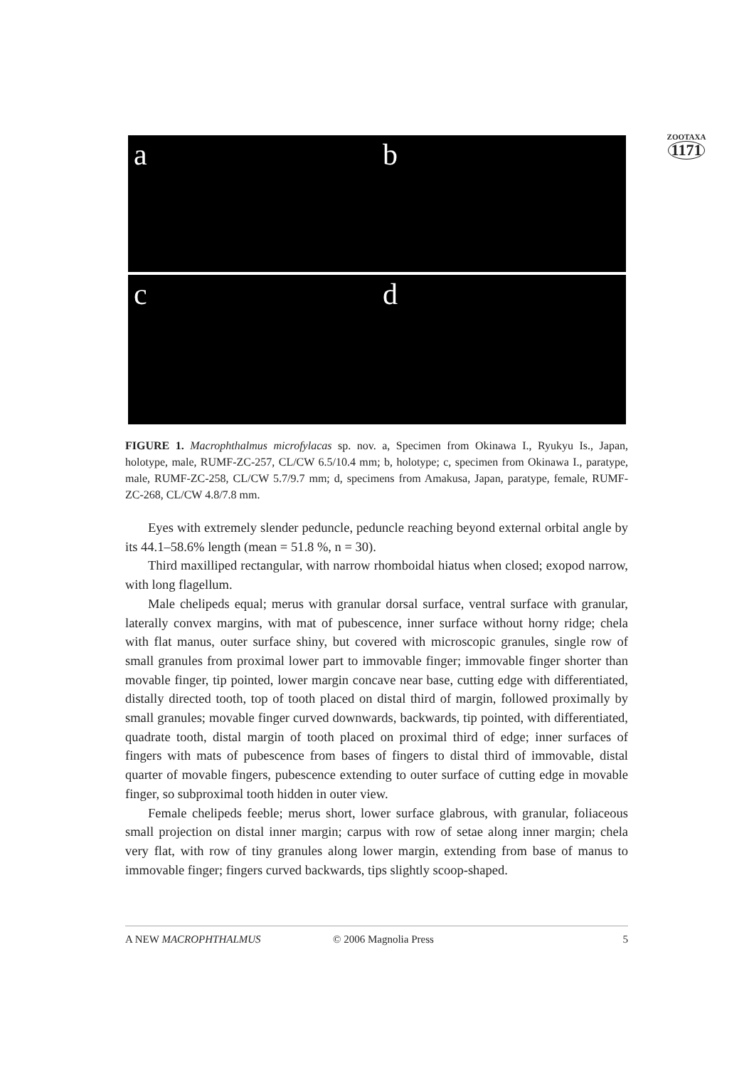ZOOTAXA
1171
a b
c d
FIGURE 1. Macrophthalmus microfylacas sp. nov. a, Specimen from Okinawa I., Ryukyu Is., Japan, holotype, male, RUMF-ZC-257, CL/CW 6.5/10.4 mm; b, holotype; c, specimen from Okinawa I., paratype, male, RUMF-ZC-258, CL/CW 5.7/9.7 mm; d, specimens from Amakusa, Japan, paratype, female, RUMF-ZC-268, CL/CW 4.8/7.8 mm.
Eyes with extremely slender peduncle, peduncle reaching beyond external orbital angle by its 44.1–58.6% length (mean = 51.8 %, n = 30).
Third maxilliped rectangular, with narrow rhomboidal hiatus when closed; exopod narrow, with long flagellum.
Male chelipeds equal; merus with granular dorsal surface, ventral surface with granular, laterally convex margins, with mat of pubescence, inner surface without horny ridge; chela with flat manus, outer surface shiny, but covered with microscopic granules, single row of small granules from proximal lower part to immovable finger; immovable finger shorter than movable finger, tip pointed, lower margin concave near base, cutting edge with differentiated, distally directed tooth, top of tooth placed on distal third of margin, followed proximally by small granules; movable finger curved downwards, backwards, tip pointed, with differentiated, quadrate tooth, distal margin of tooth placed on proximal third of edge; inner surfaces of fingers with mats of pubescence from bases of fingers to distal third of immovable, distal quarter of movable fingers, pubescence extending to outer surface of cutting edge in movable finger, so subproximal tooth hidden in outer view.
Female chelipeds feeble; merus short, lower surface glabrous, with granular, foliaceous small projection on distal inner margin; carpus with row of setae along inner margin; chela very flat, with row of tiny granules along lower margin, extending from base of manus to immovable finger; fingers curved backwards, tips slightly scoop-shaped.
A NEW MACROPHTHALMUS © 2006 Magnolia Press 5